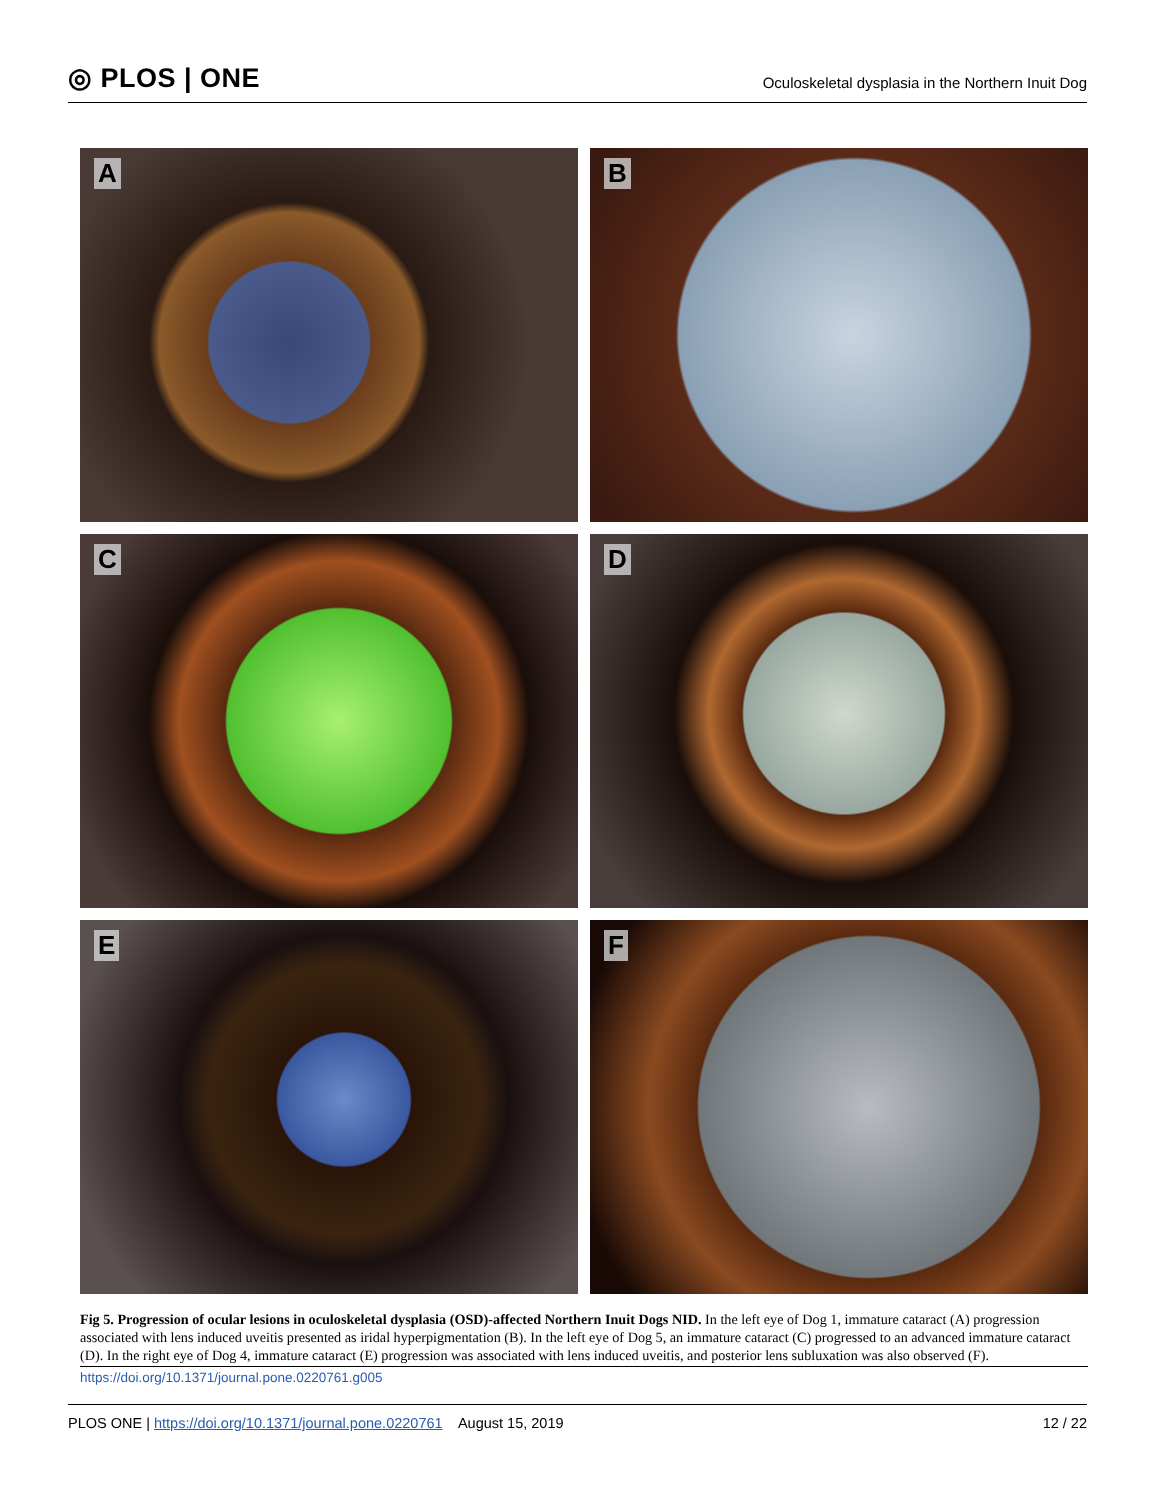◎ PLOS | ONE
Oculoskeletal dysplasia in the Northern Inuit Dog
A
B
C
D
E
F
Fig 5. Progression of ocular lesions in oculoskeletal dysplasia (OSD)-affected Northern Inuit Dogs NID. In the left eye of Dog 1, immature cataract (A) progression associated with lens induced uveitis presented as iridal hyperpigmentation (B). In the left eye of Dog 5, an immature cataract (C) progressed to an advanced immature cataract (D). In the right eye of Dog 4, immature cataract (E) progression was associated with lens induced uveitis, and posterior lens subluxation was also observed (F).
https://doi.org/10.1371/journal.pone.0220761.g005
PLOS ONE | https://doi.org/10.1371/journal.pone.0220761 August 15, 2019
12 / 22